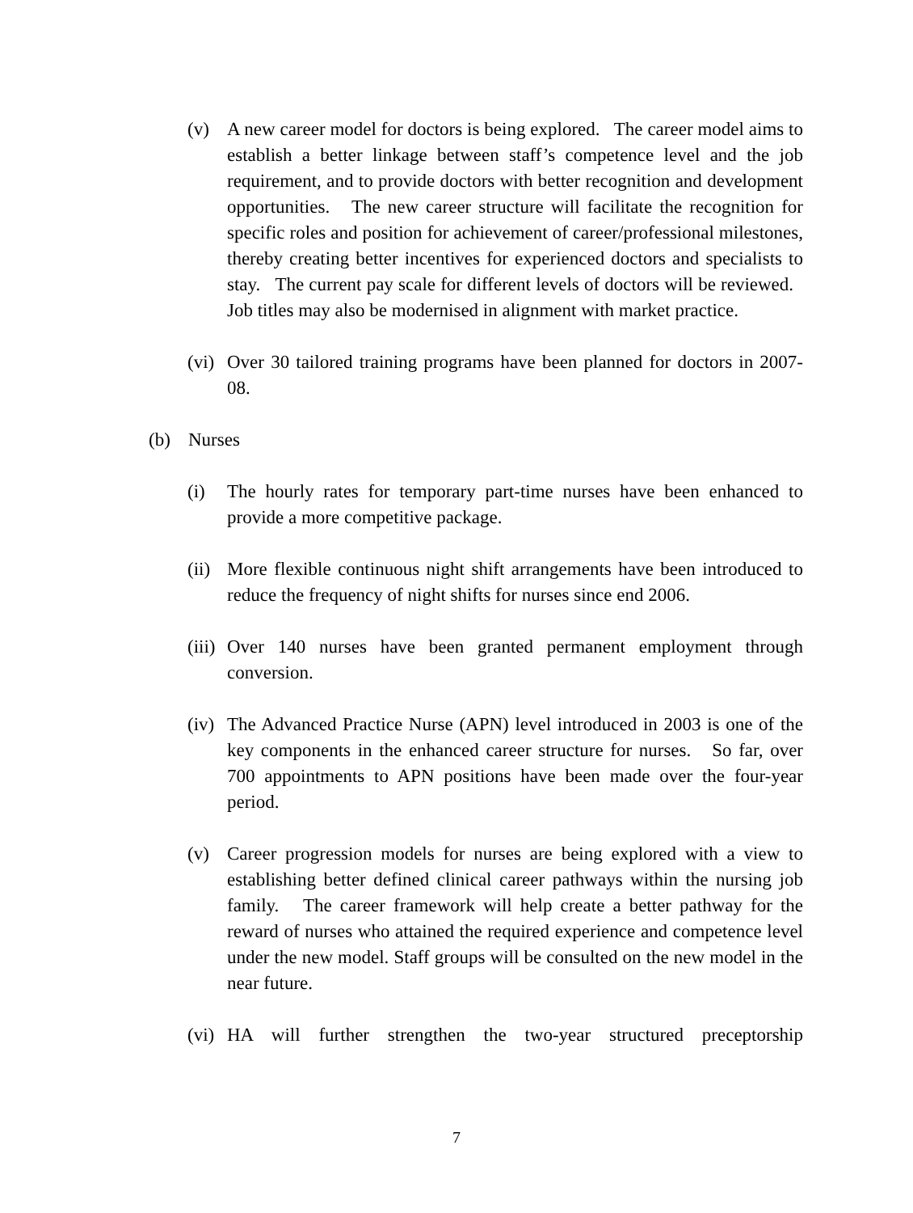(v) A new career model for doctors is being explored. The career model aims to establish a better linkage between staff’s competence level and the job requirement, and to provide doctors with better recognition and development opportunities. The new career structure will facilitate the recognition for specific roles and position for achievement of career/professional milestones, thereby creating better incentives for experienced doctors and specialists to stay. The current pay scale for different levels of doctors will be reviewed. Job titles may also be modernised in alignment with market practice.
(vi)
Over 30 tailored training programs have been planned for doctors in 2007-08.
(b) Nurses
(i) The hourly rates for temporary part-time nurses have been enhanced to provide a more competitive package.
(ii)
More flexible continuous night shift arrangements have been introduced to reduce the frequency of night shifts for nurses since end 2006.
(iii)
Over 140 nurses have been granted permanent employment through conversion.
(iv)
The Advanced Practice Nurse (APN) level introduced in 2003 is one of the key components in the enhanced career structure for nurses. So far, over 700 appointments to APN positions have been made over the four-year period.
(v) Career progression models for nurses are being explored with a view to establishing better defined clinical career pathways within the nursing job family. The career framework will help create a better pathway for the reward of nurses who attained the required experience and competence level under the new model. Staff groups will be consulted on the new model in the near future.
(vi)
HA will further strengthen the two-year structured preceptorship
7